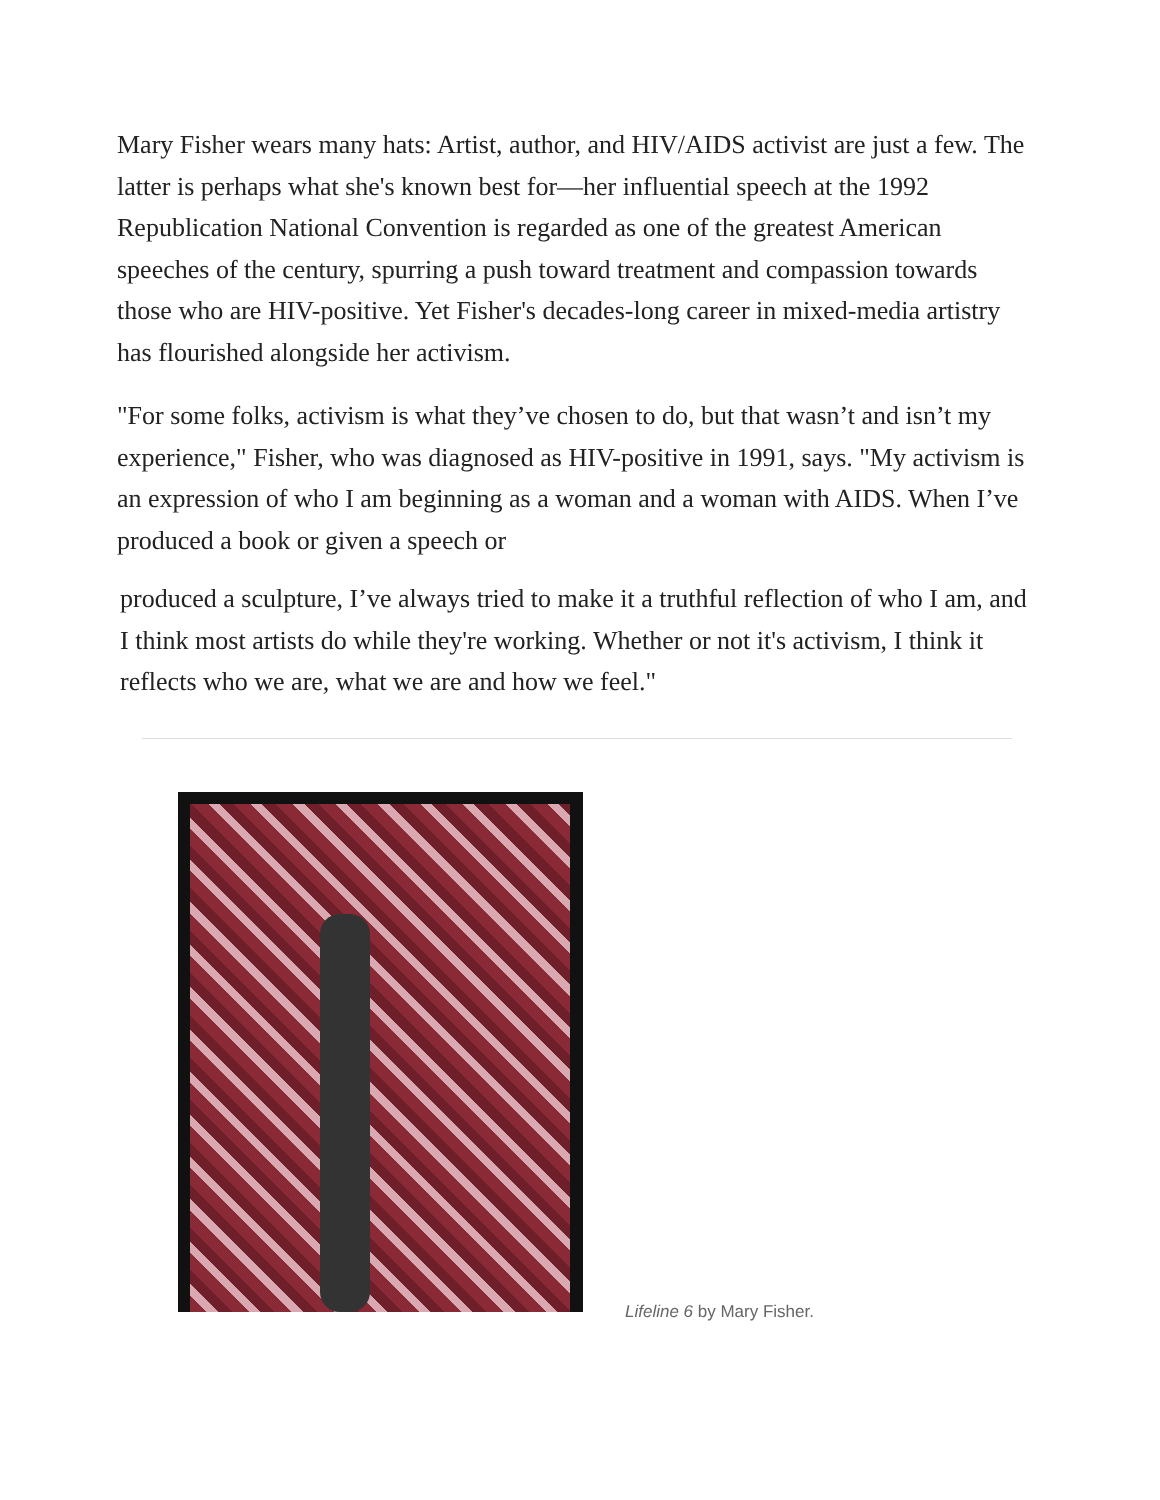Mary Fisher wears many hats: Artist, author, and HIV/AIDS activist are just a few. The latter is perhaps what she's known best for—her influential speech at the 1992 Republication National Convention is regarded as one of the greatest American speeches of the century, spurring a push toward treatment and compassion towards those who are HIV-positive. Yet Fisher's decades-long career in mixed-media artistry has flourished alongside her activism.
"For some folks, activism is what they’ve chosen to do, but that wasn’t and isn’t my experience," Fisher, who was diagnosed as HIV-positive in 1991, says. "My activism is an expression of who I am beginning as a woman and a woman with AIDS. When I’ve produced a book or given a speech or
produced a sculpture, I’ve always tried to make it a truthful reflection of who I am, and I think most artists do while they're working. Whether or not it's activism, I think it reflects who we are, what we are and how we feel."
Lifeline 6 by Mary Fisher.